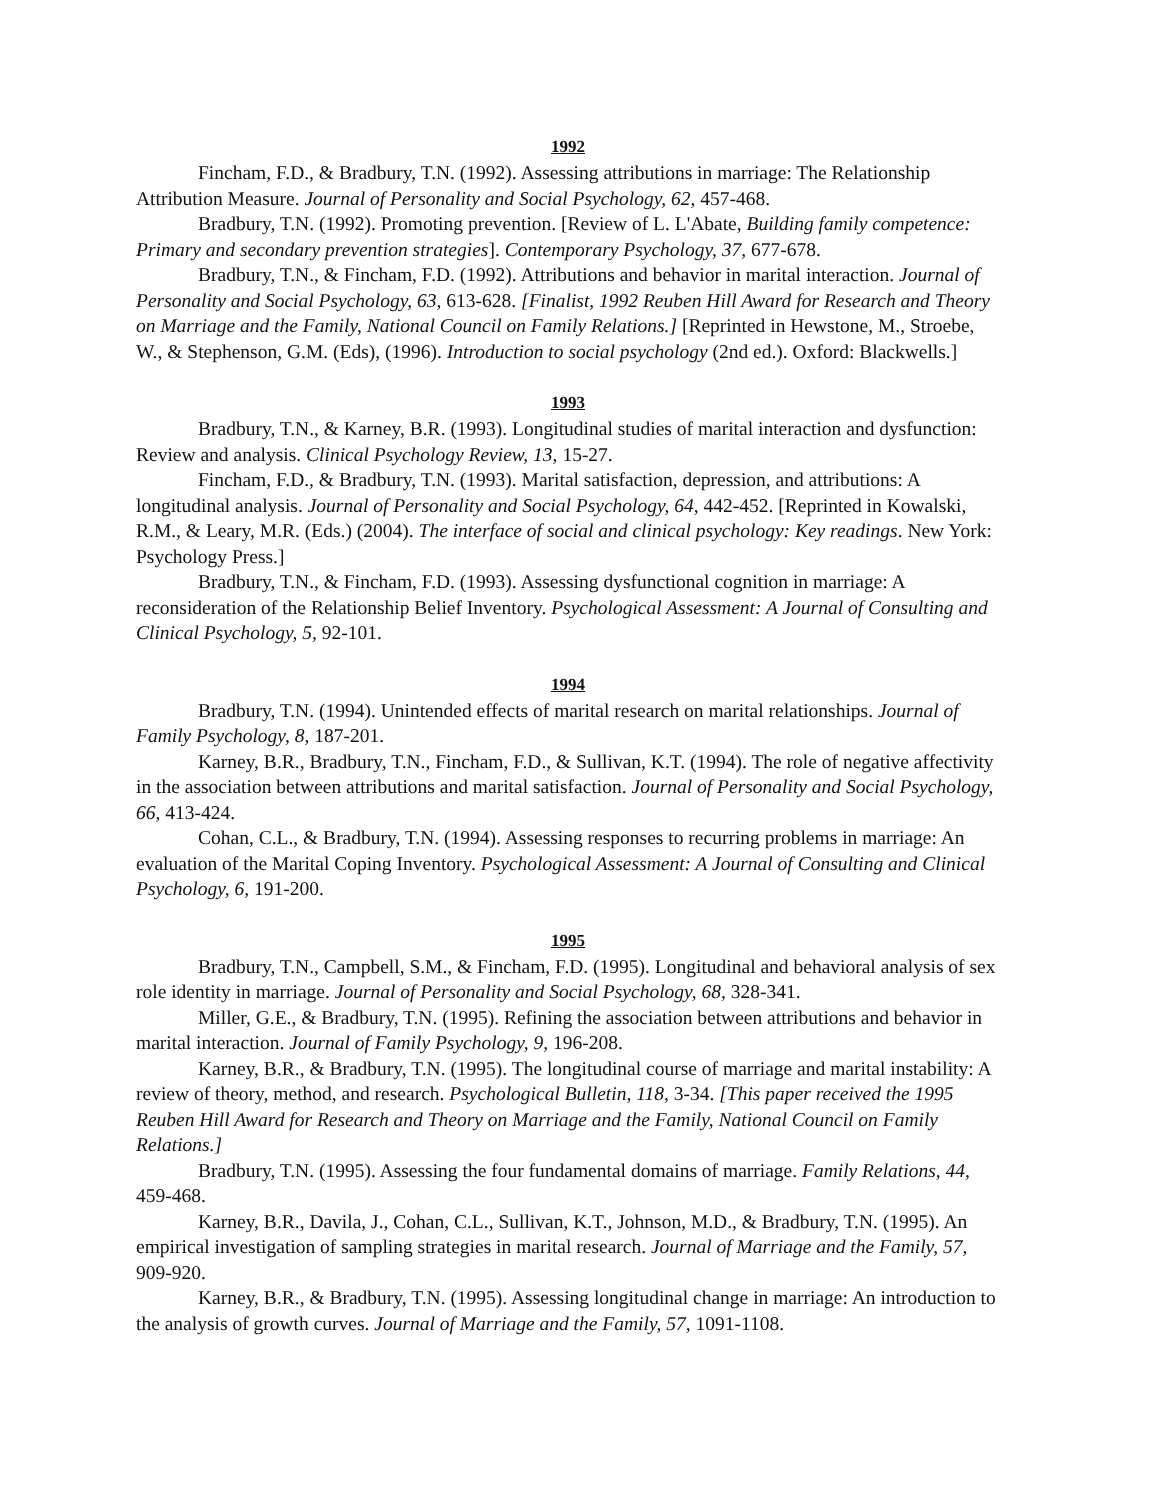1992
Fincham, F.D., & Bradbury, T.N. (1992). Assessing attributions in marriage: The Relationship Attribution Measure. Journal of Personality and Social Psychology, 62, 457-468.
Bradbury, T.N. (1992). Promoting prevention. [Review of L. L'Abate, Building family competence: Primary and secondary prevention strategies]. Contemporary Psychology, 37, 677-678.
Bradbury, T.N., & Fincham, F.D. (1992). Attributions and behavior in marital interaction. Journal of Personality and Social Psychology, 63, 613-628. [Finalist, 1992 Reuben Hill Award for Research and Theory on Marriage and the Family, National Council on Family Relations.] [Reprinted in Hewstone, M., Stroebe, W., & Stephenson, G.M. (Eds), (1996). Introduction to social psychology (2nd ed.). Oxford: Blackwells.]
1993
Bradbury, T.N., & Karney, B.R. (1993). Longitudinal studies of marital interaction and dysfunction: Review and analysis. Clinical Psychology Review, 13, 15-27.
Fincham, F.D., & Bradbury, T.N. (1993). Marital satisfaction, depression, and attributions: A longitudinal analysis. Journal of Personality and Social Psychology, 64, 442-452. [Reprinted in Kowalski, R.M., & Leary, M.R. (Eds.) (2004). The interface of social and clinical psychology: Key readings. New York: Psychology Press.]
Bradbury, T.N., & Fincham, F.D. (1993). Assessing dysfunctional cognition in marriage: A reconsideration of the Relationship Belief Inventory. Psychological Assessment: A Journal of Consulting and Clinical Psychology, 5, 92-101.
1994
Bradbury, T.N. (1994). Unintended effects of marital research on marital relationships. Journal of Family Psychology, 8, 187-201.
Karney, B.R., Bradbury, T.N., Fincham, F.D., & Sullivan, K.T. (1994). The role of negative affectivity in the association between attributions and marital satisfaction. Journal of Personality and Social Psychology, 66, 413-424.
Cohan, C.L., & Bradbury, T.N. (1994). Assessing responses to recurring problems in marriage: An evaluation of the Marital Coping Inventory. Psychological Assessment: A Journal of Consulting and Clinical Psychology, 6, 191-200.
1995
Bradbury, T.N., Campbell, S.M., & Fincham, F.D. (1995). Longitudinal and behavioral analysis of sex role identity in marriage. Journal of Personality and Social Psychology, 68, 328-341.
Miller, G.E., & Bradbury, T.N. (1995). Refining the association between attributions and behavior in marital interaction. Journal of Family Psychology, 9, 196-208.
Karney, B.R., & Bradbury, T.N. (1995). The longitudinal course of marriage and marital instability: A review of theory, method, and research. Psychological Bulletin, 118, 3-34. [This paper received the 1995 Reuben Hill Award for Research and Theory on Marriage and the Family, National Council on Family Relations.]
Bradbury, T.N. (1995). Assessing the four fundamental domains of marriage. Family Relations, 44, 459-468.
Karney, B.R., Davila, J., Cohan, C.L., Sullivan, K.T., Johnson, M.D., & Bradbury, T.N. (1995). An empirical investigation of sampling strategies in marital research. Journal of Marriage and the Family, 57, 909-920.
Karney, B.R., & Bradbury, T.N. (1995). Assessing longitudinal change in marriage: An introduction to the analysis of growth curves. Journal of Marriage and the Family, 57, 1091-1108.